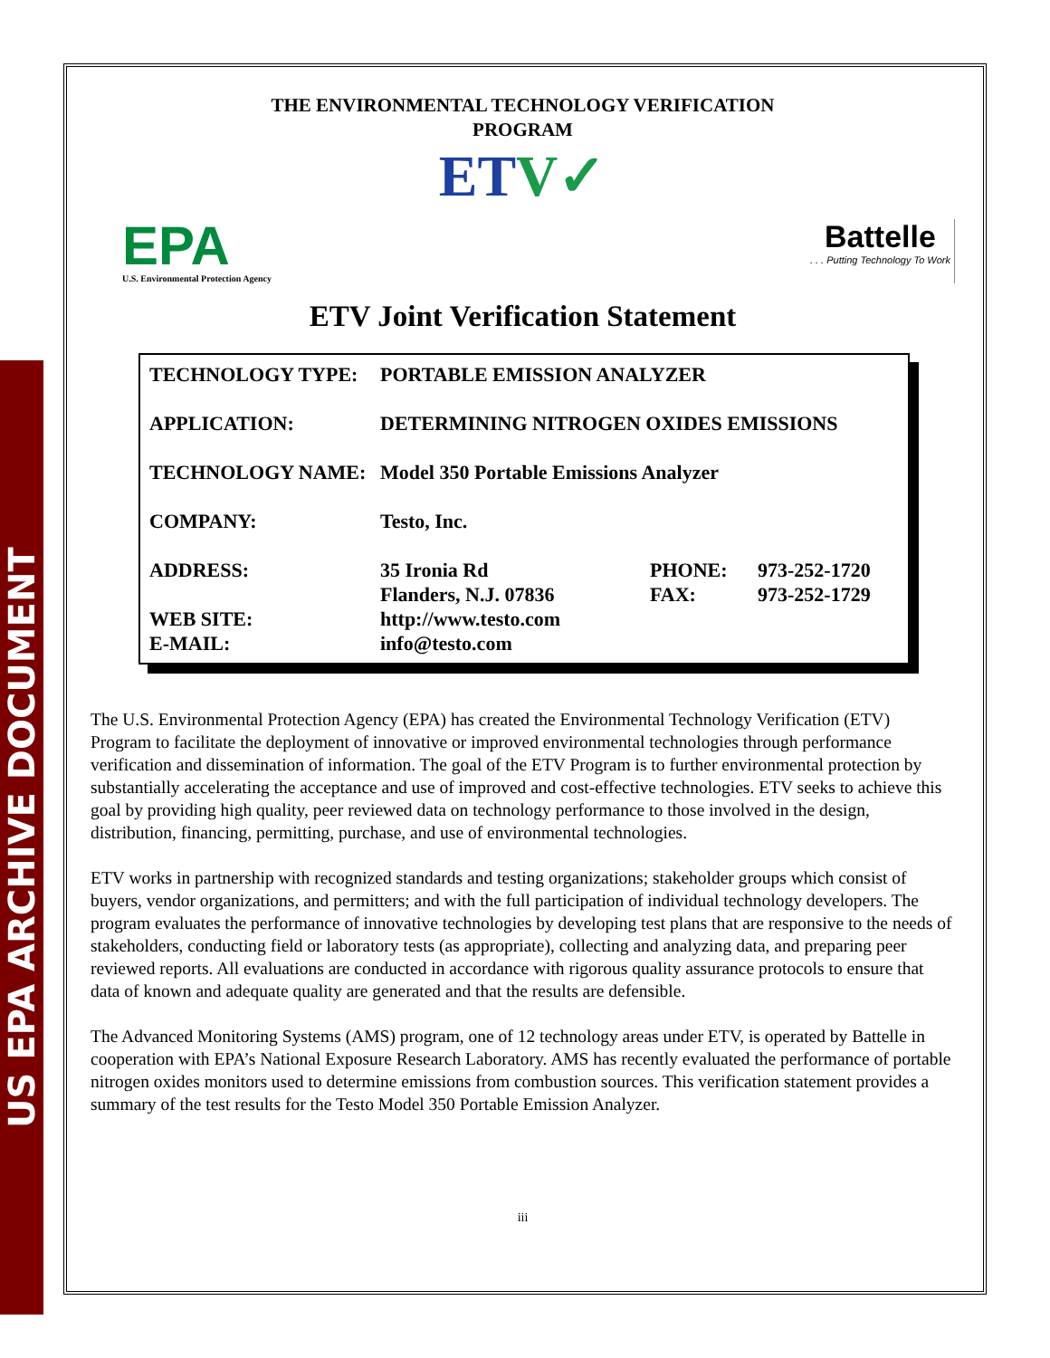US EPA ARCHIVE DOCUMENT
THE ENVIRONMENTAL TECHNOLOGY VERIFICATION
PROGRAM
ETV✓
EPA
U.S. Environmental Protection Agency
Battelle
. . . Putting Technology To Work
ETV Joint Verification Statement
| TECHNOLOGY TYPE: | PORTABLE EMISSION ANALYZER | | |
| APPLICATION: | DETERMINING NITROGEN OXIDES EMISSIONS | | |
| TECHNOLOGY NAME: | Model 350 Portable Emissions Analyzer | | |
| COMPANY: | Testo, Inc. | | |
| ADDRESS: | 35 Ironia Rd | PHONE: | 973-252-1720 |
| | Flanders, N.J. 07836 | FAX: | 973-252-1729 |
| WEB SITE: | http://www.testo.com | | |
| E-MAIL: | info@testo.com | | |
The U.S. Environmental Protection Agency (EPA) has created the Environmental Technology Verification (ETV) Program to facilitate the deployment of innovative or improved environmental technologies through performance verification and dissemination of information. The goal of the ETV Program is to further environmental protection by substantially accelerating the acceptance and use of improved and cost-effective technologies. ETV seeks to achieve this goal by providing high quality, peer reviewed data on technology performance to those involved in the design, distribution, financing, permitting, purchase, and use of environmental technologies.
ETV works in partnership with recognized standards and testing organizations; stakeholder groups which consist of buyers, vendor organizations, and permitters; and with the full participation of individual technology developers. The program evaluates the performance of innovative technologies by developing test plans that are responsive to the needs of stakeholders, conducting field or laboratory tests (as appropriate), collecting and analyzing data, and preparing peer reviewed reports. All evaluations are conducted in accordance with rigorous quality assurance protocols to ensure that data of known and adequate quality are generated and that the results are defensible.
The Advanced Monitoring Systems (AMS) program, one of 12 technology areas under ETV, is operated by Battelle in cooperation with EPA’s National Exposure Research Laboratory. AMS has recently evaluated the performance of portable nitrogen oxides monitors used to determine emissions from combustion sources. This verification statement provides a summary of the test results for the Testo Model 350 Portable Emission Analyzer.
iii